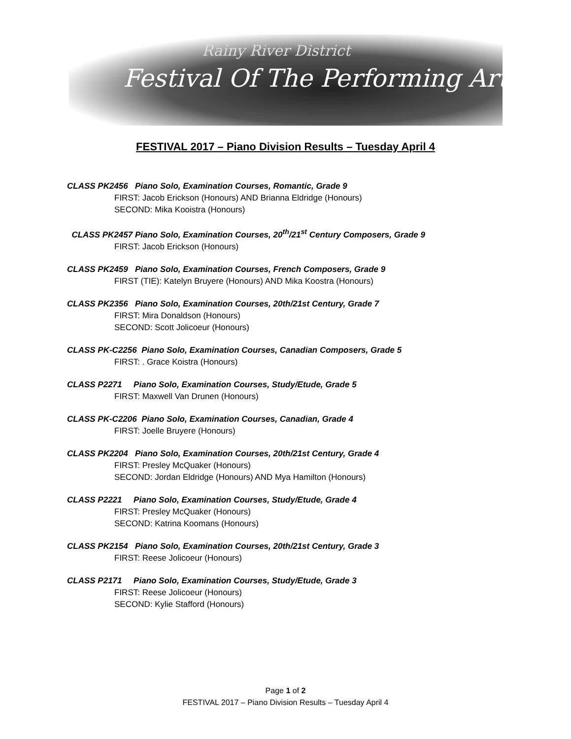Rainy River District
Festival Of The Performing Arts
FESTIVAL 2017 – Piano Division Results – Tuesday April 4
CLASS PK2456 Piano Solo, Examination Courses, Romantic, Grade 9
FIRST: Jacob Erickson (Honours) AND Brianna Eldridge (Honours)
SECOND: Mika Kooistra (Honours)
CLASS PK2457 Piano Solo, Examination Courses, 20<sup>th</sup>/21<sup>st</sup> Century Composers, Grade 9
FIRST: Jacob Erickson (Honours)
CLASS PK2459 Piano Solo, Examination Courses, French Composers, Grade 9
FIRST (TIE): Katelyn Bruyere (Honours) AND Mika Koostra (Honours)
CLASS PK2356 Piano Solo, Examination Courses, 20th/21st Century, Grade 7
FIRST: Mira Donaldson (Honours)
SECOND: Scott Jolicoeur (Honours)
CLASS PK-C2256 Piano Solo, Examination Courses, Canadian Composers, Grade 5
FIRST: . Grace Koistra (Honours)
CLASS P2271 Piano Solo, Examination Courses, Study/Etude, Grade 5
FIRST: Maxwell Van Drunen (Honours)
CLASS PK-C2206 Piano Solo, Examination Courses, Canadian, Grade 4
FIRST: Joelle Bruyere (Honours)
CLASS PK2204 Piano Solo, Examination Courses, 20th/21st Century, Grade 4
FIRST: Presley McQuaker (Honours)
SECOND: Jordan Eldridge (Honours) AND Mya Hamilton (Honours)
CLASS P2221 Piano Solo, Examination Courses, Study/Etude, Grade 4
FIRST: Presley McQuaker (Honours)
SECOND: Katrina Koomans (Honours)
CLASS PK2154 Piano Solo, Examination Courses, 20th/21st Century, Grade 3
FIRST: Reese Jolicoeur (Honours)
CLASS P2171 Piano Solo, Examination Courses, Study/Etude, Grade 3
FIRST: Reese Jolicoeur (Honours)
SECOND: Kylie Stafford (Honours)
Page 1 of 2
FESTIVAL 2017 – Piano Division Results – Tuesday April 4